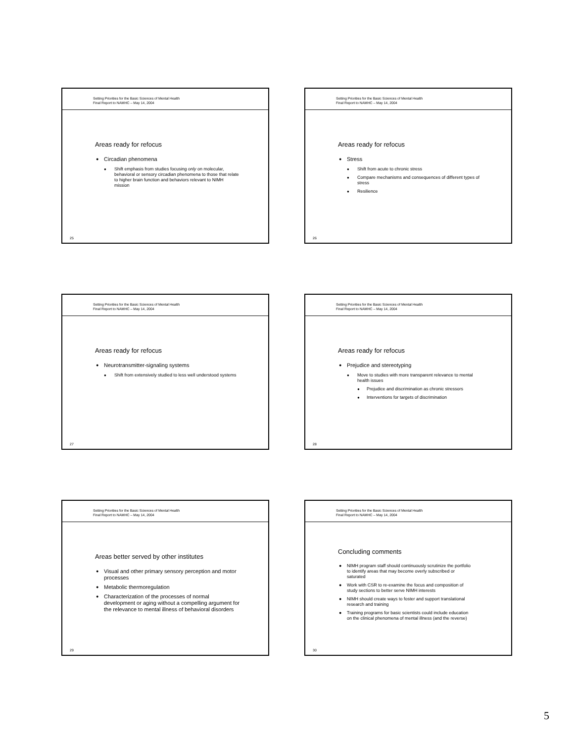Setting Priorities for the Basic Sciences of Mental Health
Final Report to NAMHC – May 14, 2004
Areas ready for refocus
Circadian phenomena
Shift emphasis from studies focusing only on molecular, behavioral or sensory circadian phenomena to those that relate to higher brain function and behaviors relevant to NIMH mission
25
Setting Priorities for the Basic Sciences of Mental Health
Final Report to NAMHC – May 14, 2004
Areas ready for refocus
Stress
Shift from acute to chronic stress
Compare mechanisms and consequences of different types of stress
Resilience
26
Setting Priorities for the Basic Sciences of Mental Health
Final Report to NAMHC – May 14, 2004
Areas ready for refocus
Neurotransmitter-signaling systems
Shift from extensively studied to less well understood systems
27
Setting Priorities for the Basic Sciences of Mental Health
Final Report to NAMHC – May 14, 2004
Areas ready for refocus
Prejudice and stereotyping
Move to studies with more transparent relevance to mental health issues
Prejudice and discrimination as chronic stressors
Interventions for targets of discrimination
28
Setting Priorities for the Basic Sciences of Mental Health
Final Report to NAMHC – May 14, 2004
Areas better served by other institutes
Visual and other primary sensory perception and motor processes
Metabolic thermoregulation
Characterization of the processes of normal development or aging without a compelling argument for the relevance to mental illness of behavioral disorders
29
Setting Priorities for the Basic Sciences of Mental Health
Final Report to NAMHC – May 14, 2004
Concluding comments
NIMH program staff should continuously scrutinize the portfolio to identify areas that may become overly subscribed or saturated
Work with CSR to re-examine the focus and composition of study sections to better serve NIMH interests
NIMH should create ways to foster and support translational research and training
Training programs for basic scientists could include education on the clinical phenomena of mental illness (and the reverse)
30
5